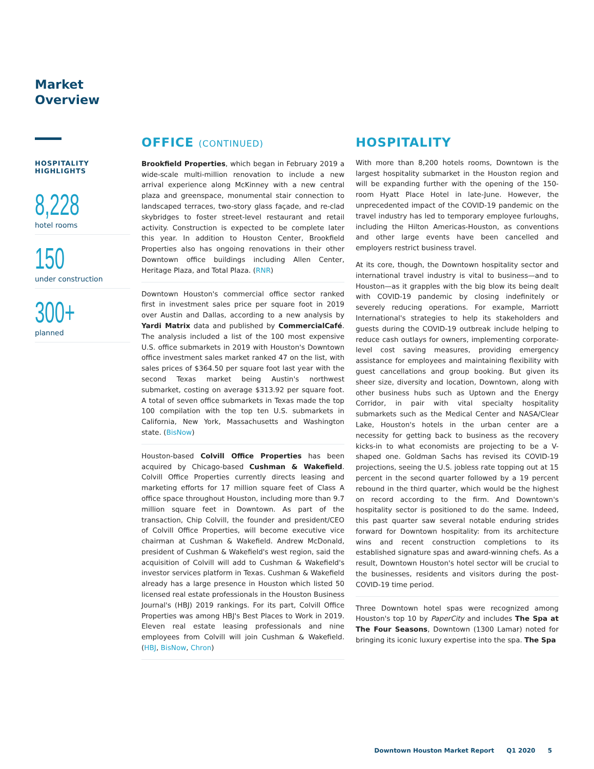Market
Overview
HOSPITALITY
HIGHLIGHTS
8,228
hotel rooms
150
under construction
300+
planned
OFFICE (CONTINUED)
Brookfield Properties, which began in February 2019 a wide-scale multi-million renovation to include a new arrival experience along McKinney with a new central plaza and greenspace, monumental stair connection to landscaped terraces, two-story glass façade, and re-clad skybridges to foster street-level restaurant and retail activity. Construction is expected to be complete later this year. In addition to Houston Center, Brookfield Properties also has ongoing renovations in their other Downtown office buildings including Allen Center, Heritage Plaza, and Total Plaza. (RNR)
Downtown Houston's commercial office sector ranked first in investment sales price per square foot in 2019 over Austin and Dallas, according to a new analysis by Yardi Matrix data and published by CommercialCafé. The analysis included a list of the 100 most expensive U.S. office submarkets in 2019 with Houston's Downtown office investment sales market ranked 47 on the list, with sales prices of $364.50 per square foot last year with the second Texas market being Austin's northwest submarket, costing on average $313.92 per square foot. A total of seven office submarkets in Texas made the top 100 compilation with the top ten U.S. submarkets in California, New York, Massachusetts and Washington state. (BisNow)
Houston-based Colvill Office Properties has been acquired by Chicago-based Cushman & Wakefield. Colvill Office Properties currently directs leasing and marketing efforts for 17 million square feet of Class A office space throughout Houston, including more than 9.7 million square feet in Downtown. As part of the transaction, Chip Colvill, the founder and president/CEO of Colvill Office Properties, will become executive vice chairman at Cushman & Wakefield. Andrew McDonald, president of Cushman & Wakefield's west region, said the acquisition of Colvill will add to Cushman & Wakefield's investor services platform in Texas. Cushman & Wakefield already has a large presence in Houston which listed 50 licensed real estate professionals in the Houston Business Journal's (HBJ) 2019 rankings. For its part, Colvill Office Properties was among HBJ's Best Places to Work in 2019. Eleven real estate leasing professionals and nine employees from Colvill will join Cushman & Wakefield. (HBJ, BisNow, Chron)
HOSPITALITY
With more than 8,200 hotels rooms, Downtown is the largest hospitality submarket in the Houston region and will be expanding further with the opening of the 150-room Hyatt Place Hotel in late-June. However, the unprecedented impact of the COVID-19 pandemic on the travel industry has led to temporary employee furloughs, including the Hilton Americas-Houston, as conventions and other large events have been cancelled and employers restrict business travel.
At its core, though, the Downtown hospitality sector and international travel industry is vital to business—and to Houston—as it grapples with the big blow its being dealt with COVID-19 pandemic by closing indefinitely or severely reducing operations. For example, Marriott International's strategies to help its stakeholders and guests during the COVID-19 outbreak include helping to reduce cash outlays for owners, implementing corporate-level cost saving measures, providing emergency assistance for employees and maintaining flexibility with guest cancellations and group booking. But given its sheer size, diversity and location, Downtown, along with other business hubs such as Uptown and the Energy Corridor, in pair with vital specialty hospitality submarkets such as the Medical Center and NASA/Clear Lake, Houston's hotels in the urban center are a necessity for getting back to business as the recovery kicks-in to what economists are projecting to be a V-shaped one. Goldman Sachs has revised its COVID-19 projections, seeing the U.S. jobless rate topping out at 15 percent in the second quarter followed by a 19 percent rebound in the third quarter, which would be the highest on record according to the firm. And Downtown's hospitality sector is positioned to do the same. Indeed, this past quarter saw several notable enduring strides forward for Downtown hospitality: from its architecture wins and recent construction completions to its established signature spas and award-winning chefs. As a result, Downtown Houston's hotel sector will be crucial to the businesses, residents and visitors during the post-COVID-19 time period.
Three Downtown hotel spas were recognized among Houston's top 10 by PaperCity and includes The Spa at The Four Seasons, Downtown (1300 Lamar) noted for bringing its iconic luxury expertise into the spa. The Spa
Downtown Houston Market Report Q1 2020 5